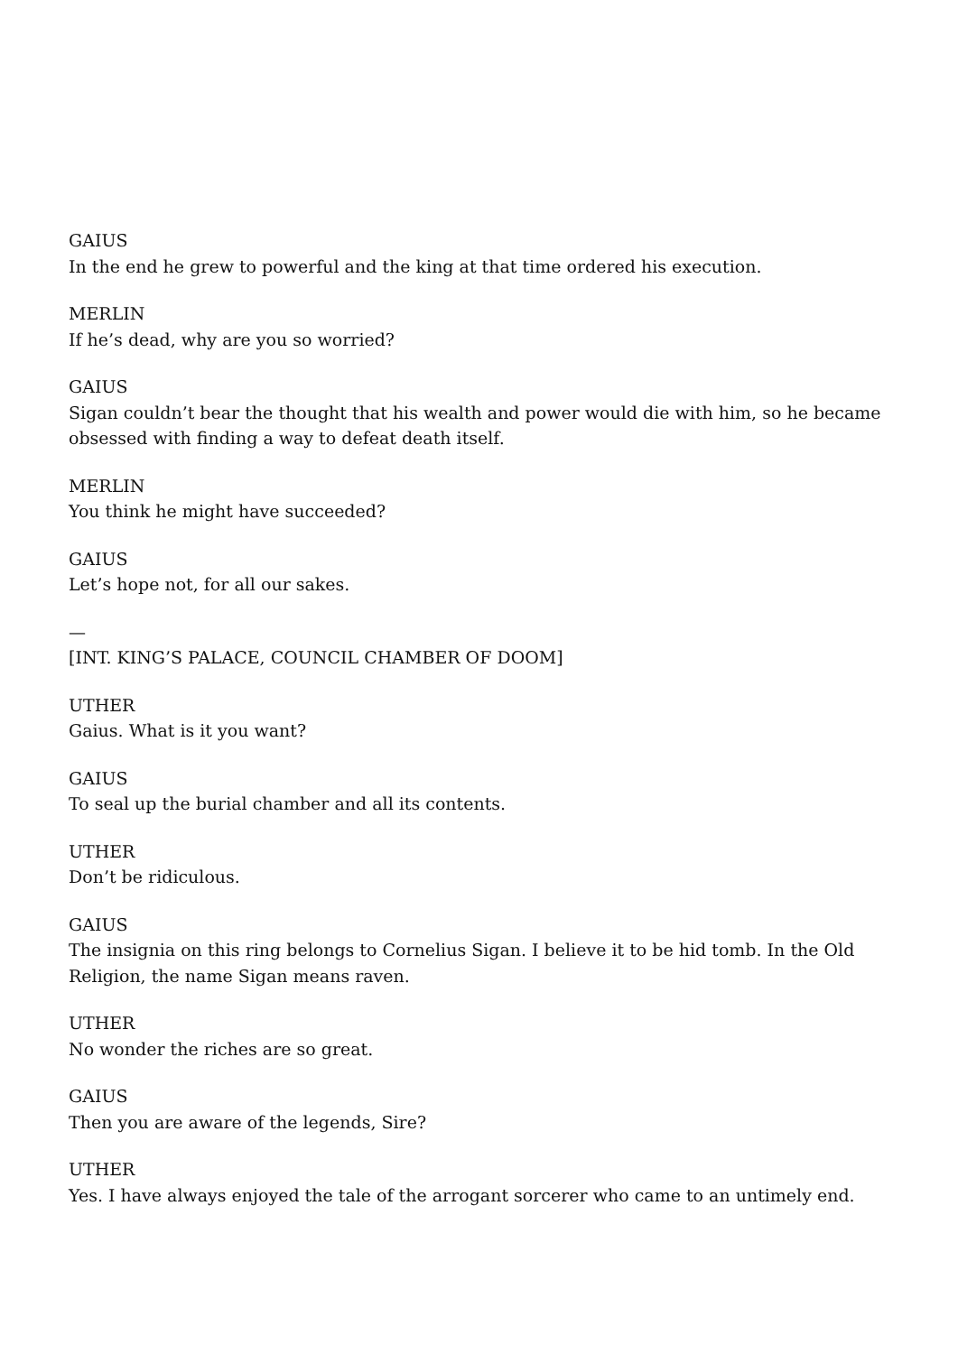GAIUS
In the end he grew to powerful and the king at that time ordered his execution.
MERLIN
If he’s dead, why are you so worried?
GAIUS
Sigan couldn’t bear the thought that his wealth and power would die with him, so he became obsessed with finding a way to defeat death itself.
MERLIN
You think he might have succeeded?
GAIUS
Let’s hope not, for all our sakes.
—
[INT. KING’S PALACE, COUNCIL CHAMBER OF DOOM]
UTHER
Gaius. What is it you want?
GAIUS
To seal up the burial chamber and all its contents.
UTHER
Don’t be ridiculous.
GAIUS
The insignia on this ring belongs to Cornelius Sigan. I believe it to be hid tomb. In the Old Religion, the name Sigan means raven.
UTHER
No wonder the riches are so great.
GAIUS
Then you are aware of the legends, Sire?
UTHER
Yes. I have always enjoyed the tale of the arrogant sorcerer who came to an untimely end.